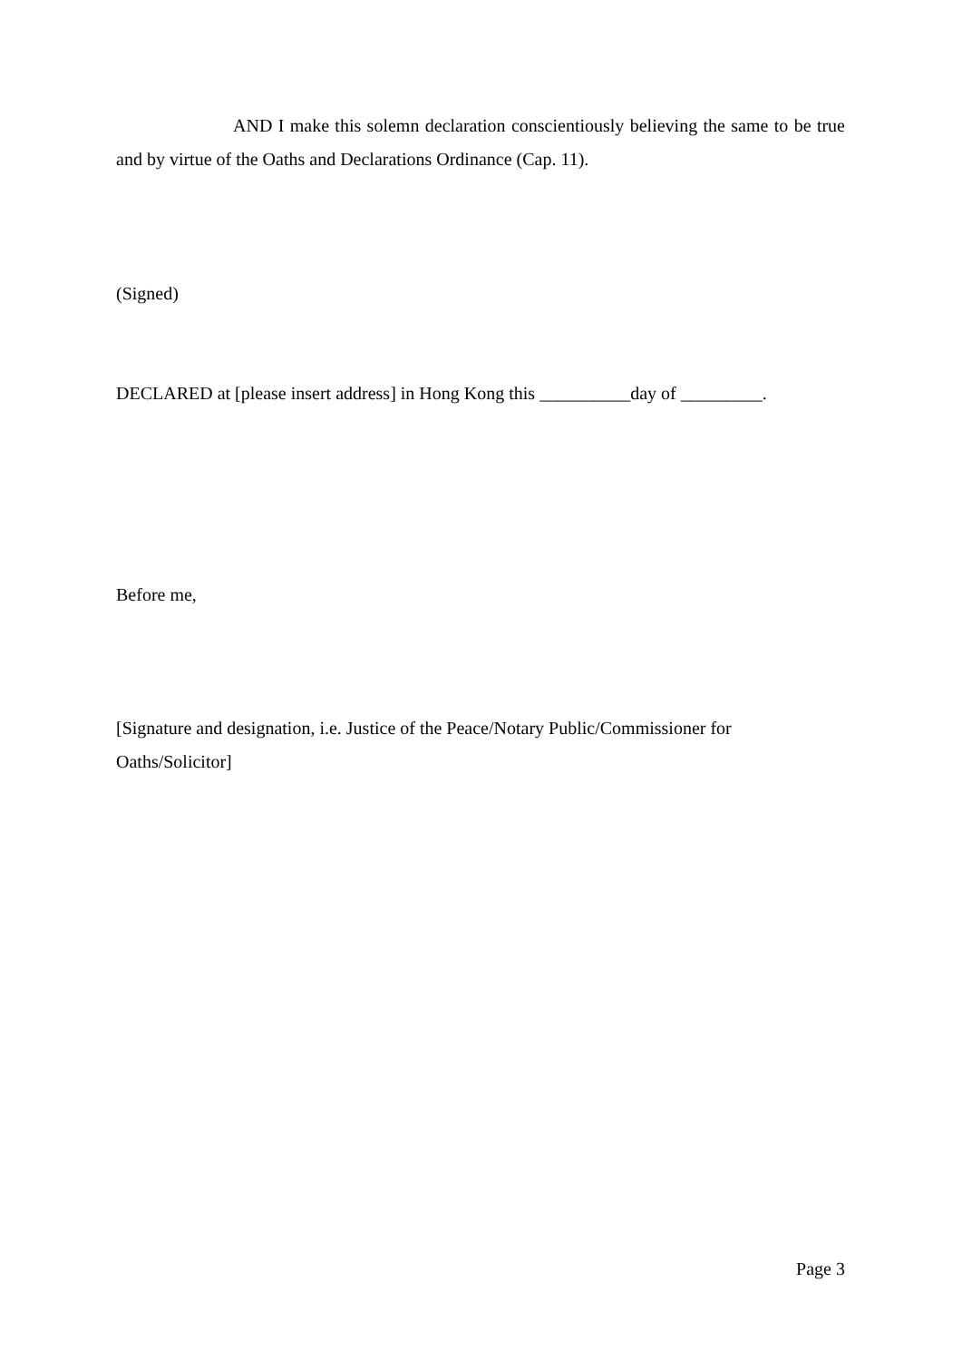AND I make this solemn declaration conscientiously believing the same to be true and by virtue of the Oaths and Declarations Ordinance (Cap. 11).
(Signed)
DECLARED at [please insert address] in Hong Kong this __________day of _________.
Before me,
[Signature and designation, i.e. Justice of the Peace/Notary Public/Commissioner for Oaths/Solicitor]
Page 3